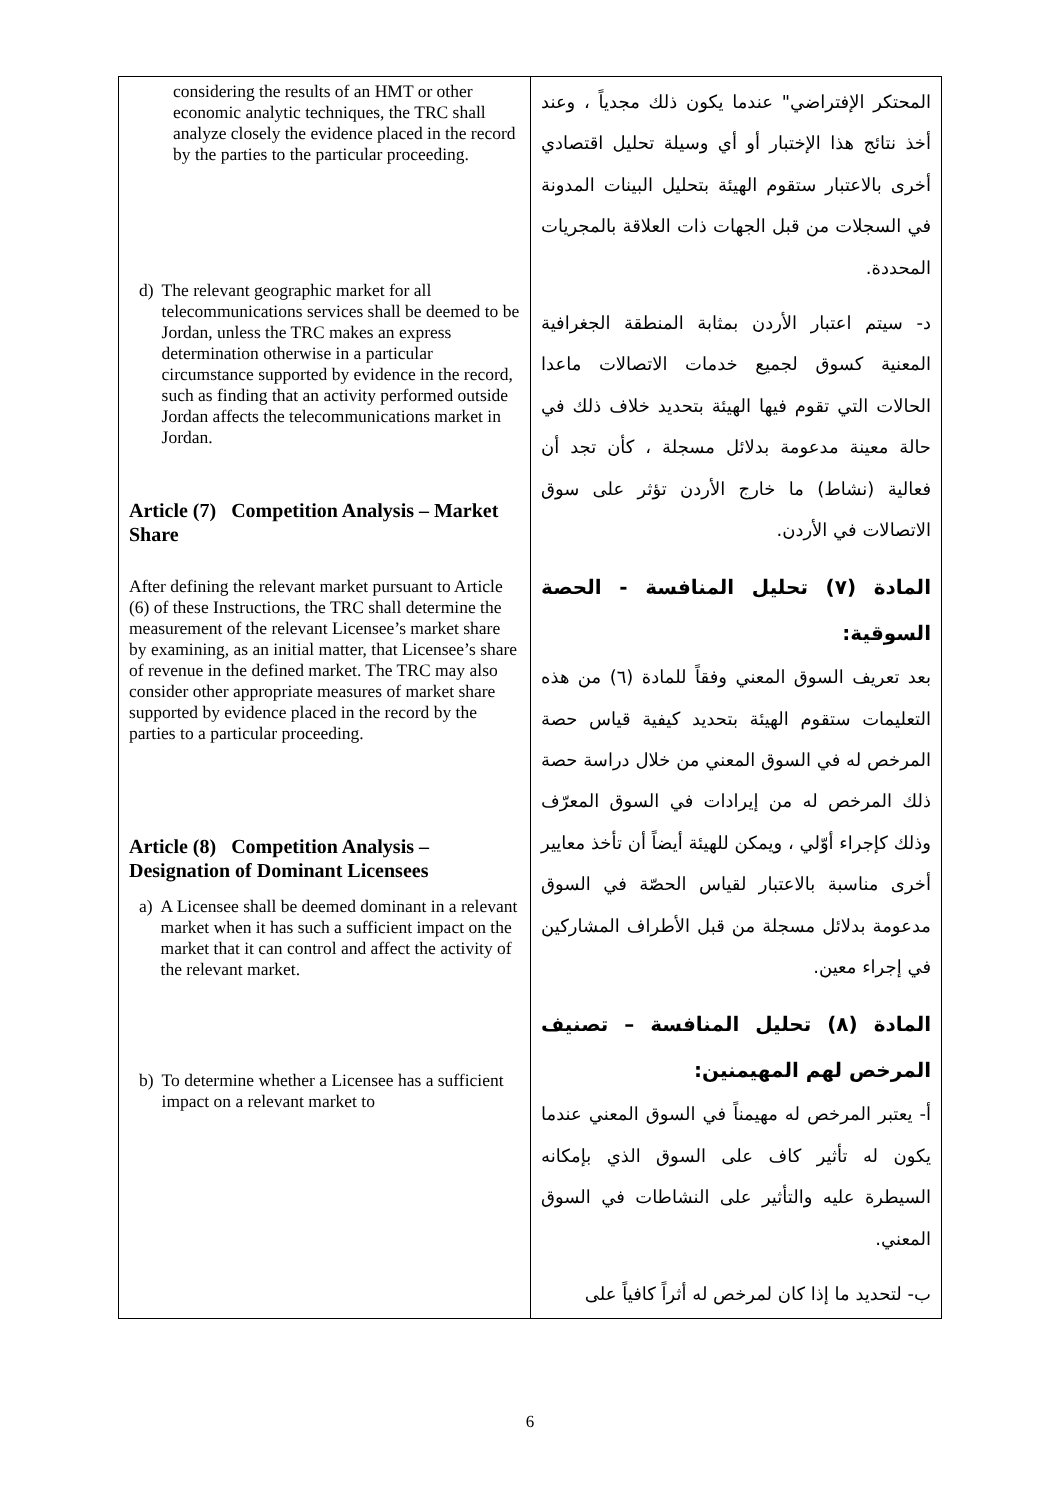| considering the results of an HMT or other economic analytic techniques, the TRC shall analyze closely the evidence placed in the record by the parties to the particular proceeding. d) The relevant geographic market for all telecommunications services shall be deemed to be Jordan, unless the TRC makes an express determination otherwise in a particular circumstance supported by evidence in the record, such as finding that an activity performed outside Jordan affects the telecommunications market in Jordan. Article (7) Competition Analysis – Market Share After defining the relevant market pursuant to Article (6) of these Instructions, the TRC shall determine the measurement of the relevant Licensee’s market share by examining, as an initial matter, that Licensee’s share of revenue in the defined market. The TRC may also consider other appropriate measures of market share supported by evidence placed in the record by the parties to a particular proceeding. Article (8) Competition Analysis – Designation of Dominant Licensees a) A Licensee shall be deemed dominant in a relevant market when it has such a sufficient impact on the market that it can control and affect the activity of the relevant market. b) To determine whether a Licensee has a sufficient impact on a relevant market to | المحتكر الإفتراضي" عندما يكون ذلك مجدياً ، وعند أخذ نتائج هذا الإختبار أو أي وسيلة تحليل اقتصادي أخرى بالاعتبار ستقوم الهيئة بتحليل البينات المدونة في السجلات من قبل الجهات ذات العلاقة بالمجريات المحددة. د- سيتم اعتبار الأردن بمثابة المنطقة الجغرافية المعنية كسوق لجميع خدمات الاتصالات ماعدا الحالات التي تقوم فيها الهيئة بتحديد خلاف ذلك في حالة معينة مدعومة بدلائل مسجلة ، كأن تجد أن فعالية (نشاط) ما خارج الأردن تؤثر على سوق الاتصالات في الأردن. المادة (٧) تحليل المنافسة - الحصة السوقية: بعد تعريف السوق المعني وفقاً للمادة (٦) من هذه التعليمات ستقوم الهيئة بتحديد كيفية قياس حصة المرخص له في السوق المعني من خلال دراسة حصة ذلك المرخص له من إيرادات في السوق المعرّف وذلك كإجراء أوّلي ، ويمكن للهيئة أيضاً أن تأخذ معايير أخرى مناسبة بالاعتبار لقياس الحصّة في السوق مدعومة بدلائل مسجلة من قبل الأطراف المشاركين في إجراء معين. المادة (٨) تحليل المنافسة – تصنيف المرخص لهم المهيمنين: أ- يعتبر المرخص له مهيمناً في السوق المعني عندما يكون له تأثير كاف على السوق الذي بإمكانه السيطرة عليه والتأثير على النشاطات في السوق المعني. ب- لتحديد ما إذا كان لمرخص له أثراً كافياً على |
6